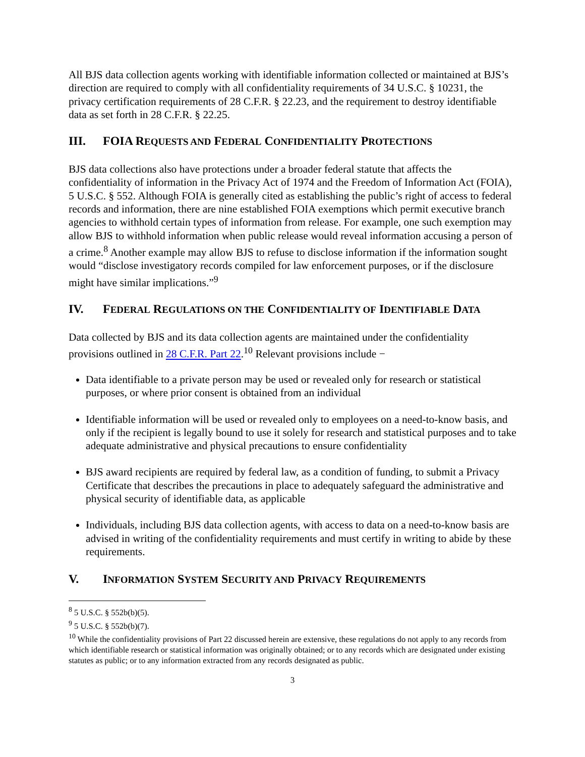All BJS data collection agents working with identifiable information collected or maintained at BJS’s direction are required to comply with all confidentiality requirements of 34 U.S.C. § 10231, the privacy certification requirements of 28 C.F.R. § 22.23, and the requirement to destroy identifiable data as set forth in 28 C.F.R. § 22.25.
III. FOIA REQUESTS AND FEDERAL CONFIDENTIALITY PROTECTIONS
BJS data collections also have protections under a broader federal statute that affects the confidentiality of information in the Privacy Act of 1974 and the Freedom of Information Act (FOIA), 5 U.S.C. § 552. Although FOIA is generally cited as establishing the public’s right of access to federal records and information, there are nine established FOIA exemptions which permit executive branch agencies to withhold certain types of information from release. For example, one such exemption may allow BJS to withhold information when public release would reveal information accusing a person of a crime.<sup>8</sup> Another example may allow BJS to refuse to disclose information if the information sought would “disclose investigatory records compiled for law enforcement purposes, or if the disclosure might have similar implications.”<sup>9</sup>
IV. FEDERAL REGULATIONS ON THE CONFIDENTIALITY OF IDENTIFIABLE DATA
Data collected by BJS and its data collection agents are maintained under the confidentiality provisions outlined in 28 C.F.R. Part 22.<sup>10</sup> Relevant provisions include −
Data identifiable to a private person may be used or revealed only for research or statistical purposes, or where prior consent is obtained from an individual
Identifiable information will be used or revealed only to employees on a need-to-know basis, and only if the recipient is legally bound to use it solely for research and statistical purposes and to take adequate administrative and physical precautions to ensure confidentiality
BJS award recipients are required by federal law, as a condition of funding, to submit a Privacy Certificate that describes the precautions in place to adequately safeguard the administrative and physical security of identifiable data, as applicable
Individuals, including BJS data collection agents, with access to data on a need-to-know basis are advised in writing of the confidentiality requirements and must certify in writing to abide by these requirements.
V. INFORMATION SYSTEM SECURITY AND PRIVACY REQUIREMENTS
<sup>8</sup> 5 U.S.C. § 552b(b)(5).
<sup>9</sup> 5 U.S.C. § 552b(b)(7).
<sup>10</sup> While the confidentiality provisions of Part 22 discussed herein are extensive, these regulations do not apply to any records from which identifiable research or statistical information was originally obtained; or to any records which are designated under existing statutes as public; or to any information extracted from any records designated as public.
3